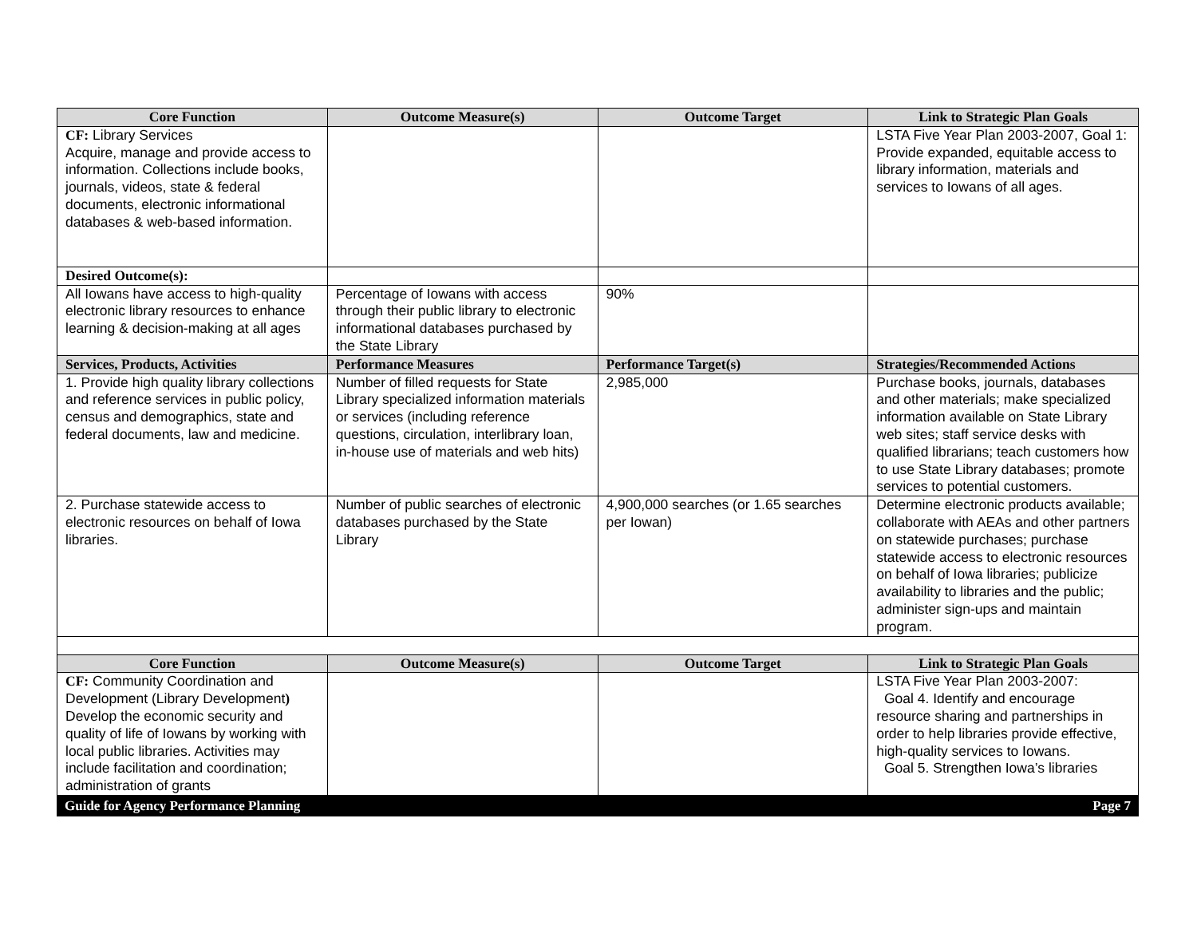| Core Function | Outcome Measure(s) | Outcome Target | Link to Strategic Plan Goals |
| --- | --- | --- | --- |
| CF: Library Services Acquire, manage and provide access to information. Collections include books, journals, videos, state & federal documents, electronic informational databases & web-based information. | | | LSTA Five Year Plan 2003-2007, Goal 1: Provide expanded, equitable access to library information, materials and services to Iowans of all ages. |
| Desired Outcome(s): | | | |
| All Iowans have access to high-quality electronic library resources to enhance learning & decision-making at all ages | Percentage of Iowans with access through their public library to electronic informational databases purchased by the State Library | 90% | |
| Services, Products, Activities | Performance Measures | Performance Target(s) | Strategies/Recommended Actions |
| 1. Provide high quality library collections and reference services in public policy, census and demographics, state and federal documents, law and medicine. | Number of filled requests for State Library specialized information materials or services (including reference questions, circulation, interlibrary loan, in-house use of materials and web hits) | 2,985,000 | Purchase books, journals, databases and other materials; make specialized information available on State Library web sites; staff service desks with qualified librarians; teach customers how to use State Library databases; promote services to potential customers. |
| 2. Purchase statewide access to electronic resources on behalf of Iowa libraries. | Number of public searches of electronic databases purchased by the State Library | 4,900,000 searches (or 1.65 searches per Iowan) | Determine electronic products available; collaborate with AEAs and other partners on statewide purchases; purchase statewide access to electronic resources on behalf of Iowa libraries; publicize availability to libraries and the public; administer sign-ups and maintain program. |
| Core Function | Outcome Measure(s) | Outcome Target | Link to Strategic Plan Goals |
| CF: Community Coordination and Development (Library Development ) Develop the economic security and quality of life of Iowans by working with local public libraries. Activities may include facilitation and coordination; administration of grants | | | LSTA Five Year Plan 2003-2007: Goal 4. Identify and encourage resource sharing and partnerships in order to help libraries provide effective, high-quality services to Iowans. Goal 5. Strengthen Iowa’s libraries |
Guide for Agency Performance Planning Page 7